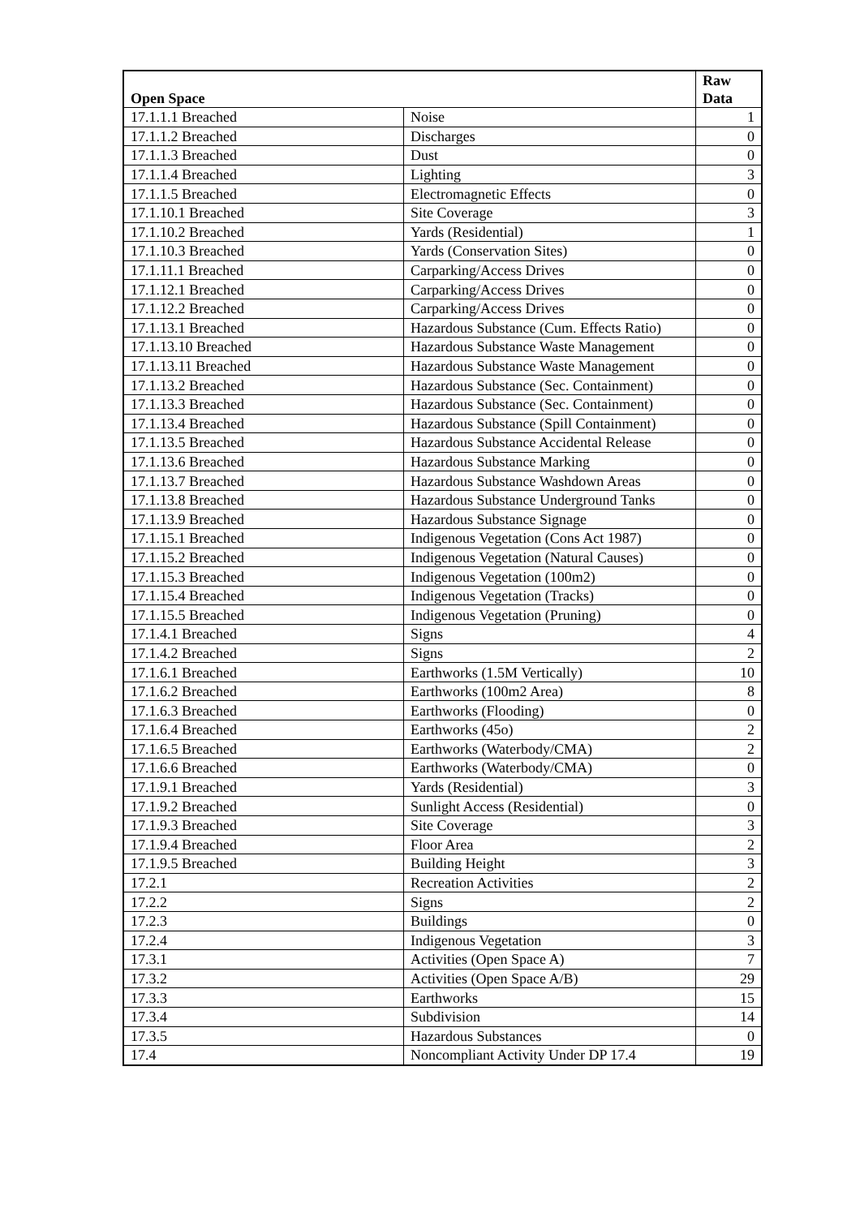| Open Space | | Raw Data |
| --- | --- | --- |
| 17.1.1.1 Breached | Noise | 1 |
| 17.1.1.2 Breached | Discharges | 0 |
| 17.1.1.3 Breached | Dust | 0 |
| 17.1.1.4 Breached | Lighting | 3 |
| 17.1.1.5 Breached | Electromagnetic Effects | 0 |
| 17.1.10.1 Breached | Site Coverage | 3 |
| 17.1.10.2 Breached | Yards (Residential) | 1 |
| 17.1.10.3 Breached | Yards (Conservation Sites) | 0 |
| 17.1.11.1 Breached | Carparking/Access Drives | 0 |
| 17.1.12.1 Breached | Carparking/Access Drives | 0 |
| 17.1.12.2 Breached | Carparking/Access Drives | 0 |
| 17.1.13.1 Breached | Hazardous Substance (Cum. Effects Ratio) | 0 |
| 17.1.13.10 Breached | Hazardous Substance Waste Management | 0 |
| 17.1.13.11 Breached | Hazardous Substance Waste Management | 0 |
| 17.1.13.2 Breached | Hazardous Substance (Sec. Containment) | 0 |
| 17.1.13.3 Breached | Hazardous Substance (Sec. Containment) | 0 |
| 17.1.13.4 Breached | Hazardous Substance (Spill Containment) | 0 |
| 17.1.13.5 Breached | Hazardous Substance Accidental Release | 0 |
| 17.1.13.6 Breached | Hazardous Substance Marking | 0 |
| 17.1.13.7 Breached | Hazardous Substance Washdown Areas | 0 |
| 17.1.13.8 Breached | Hazardous Substance Underground Tanks | 0 |
| 17.1.13.9 Breached | Hazardous Substance Signage | 0 |
| 17.1.15.1 Breached | Indigenous Vegetation (Cons Act 1987) | 0 |
| 17.1.15.2 Breached | Indigenous Vegetation (Natural Causes) | 0 |
| 17.1.15.3 Breached | Indigenous Vegetation (100m2) | 0 |
| 17.1.15.4 Breached | Indigenous Vegetation (Tracks) | 0 |
| 17.1.15.5 Breached | Indigenous Vegetation (Pruning) | 0 |
| 17.1.4.1 Breached | Signs | 4 |
| 17.1.4.2 Breached | Signs | 2 |
| 17.1.6.1 Breached | Earthworks (1.5M Vertically) | 10 |
| 17.1.6.2 Breached | Earthworks (100m2 Area) | 8 |
| 17.1.6.3 Breached | Earthworks (Flooding) | 0 |
| 17.1.6.4 Breached | Earthworks (45o) | 2 |
| 17.1.6.5 Breached | Earthworks (Waterbody/CMA) | 2 |
| 17.1.6.6 Breached | Earthworks (Waterbody/CMA) | 0 |
| 17.1.9.1 Breached | Yards (Residential) | 3 |
| 17.1.9.2 Breached | Sunlight Access (Residential) | 0 |
| 17.1.9.3 Breached | Site Coverage | 3 |
| 17.1.9.4 Breached | Floor Area | 2 |
| 17.1.9.5 Breached | Building Height | 3 |
| 17.2.1 | Recreation Activities | 2 |
| 17.2.2 | Signs | 2 |
| 17.2.3 | Buildings | 0 |
| 17.2.4 | Indigenous Vegetation | 3 |
| 17.3.1 | Activities (Open Space A) | 7 |
| 17.3.2 | Activities (Open Space A/B) | 29 |
| 17.3.3 | Earthworks | 15 |
| 17.3.4 | Subdivision | 14 |
| 17.3.5 | Hazardous Substances | 0 |
| 17.4 | Noncompliant Activity Under DP 17.4 | 19 |